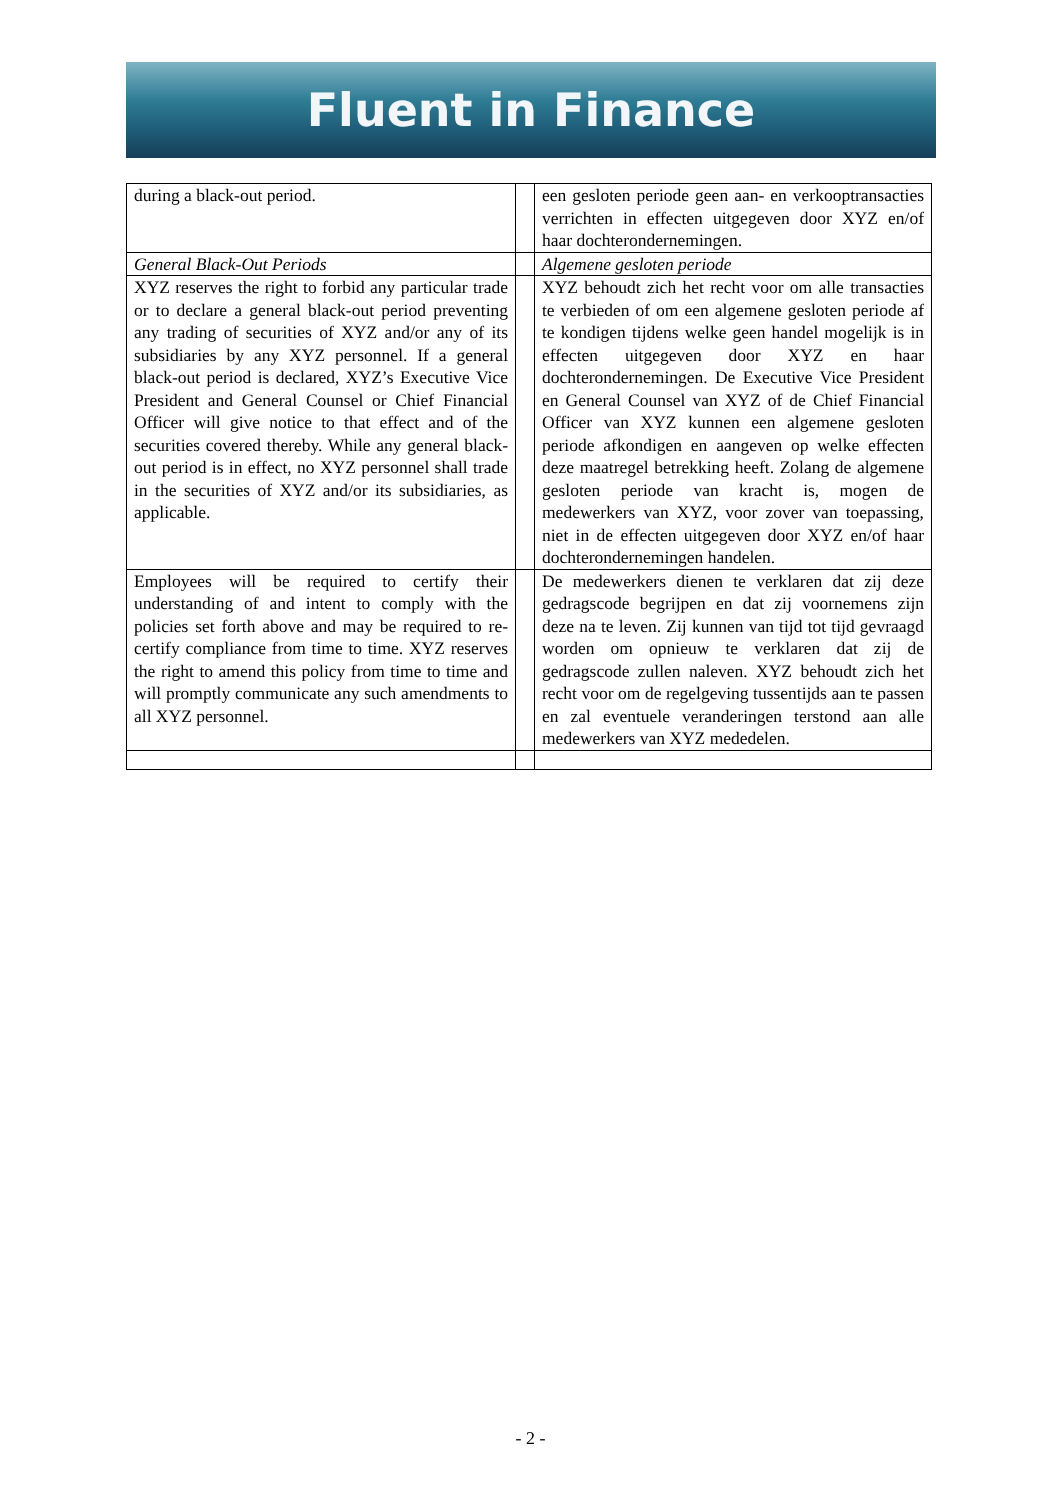Fluent in Finance
| during a black-out period. | | een gesloten periode geen aan- en verkooptransacties verrichten in effecten uitgegeven door XYZ en/of haar dochterondernemingen. |
| General Black-Out Periods | | Algemene gesloten periode |
| XYZ reserves the right to forbid any particular trade or to declare a general black-out period preventing any trading of securities of XYZ and/or any of its subsidiaries by any XYZ personnel. If a general black-out period is declared, XYZ’s Executive Vice President and General Counsel or Chief Financial Officer will give notice to that effect and of the securities covered thereby. While any general black-out period is in effect, no XYZ personnel shall trade in the securities of XYZ and/or its subsidiaries, as applicable. | | XYZ behoudt zich het recht voor om alle transacties te verbieden of om een algemene gesloten periode af te kondigen tijdens welke geen handel mogelijk is in effecten uitgegeven door XYZ en haar dochterondernemingen. De Executive Vice President en General Counsel van XYZ of de Chief Financial Officer van XYZ kunnen een algemene gesloten periode afkondigen en aangeven op welke effecten deze maatregel betrekking heeft. Zolang de algemene gesloten periode van kracht is, mogen de medewerkers van XYZ, voor zover van toepassing, niet in de effecten uitgegeven door XYZ en/of haar dochterondernemingen handelen. |
| Employees will be required to certify their understanding of and intent to comply with the policies set forth above and may be required to re-certify compliance from time to time. XYZ reserves the right to amend this policy from time to time and will promptly communicate any such amendments to all XYZ personnel. | | De medewerkers dienen te verklaren dat zij deze gedragscode begrijpen en dat zij voornemens zijn deze na te leven. Zij kunnen van tijd tot tijd gevraagd worden om opnieuw te verklaren dat zij de gedragscode zullen naleven. XYZ behoudt zich het recht voor om de regelgeving tussentijds aan te passen en zal eventuele veranderingen terstond aan alle medewerkers van XYZ mededelen. |
- 2 -